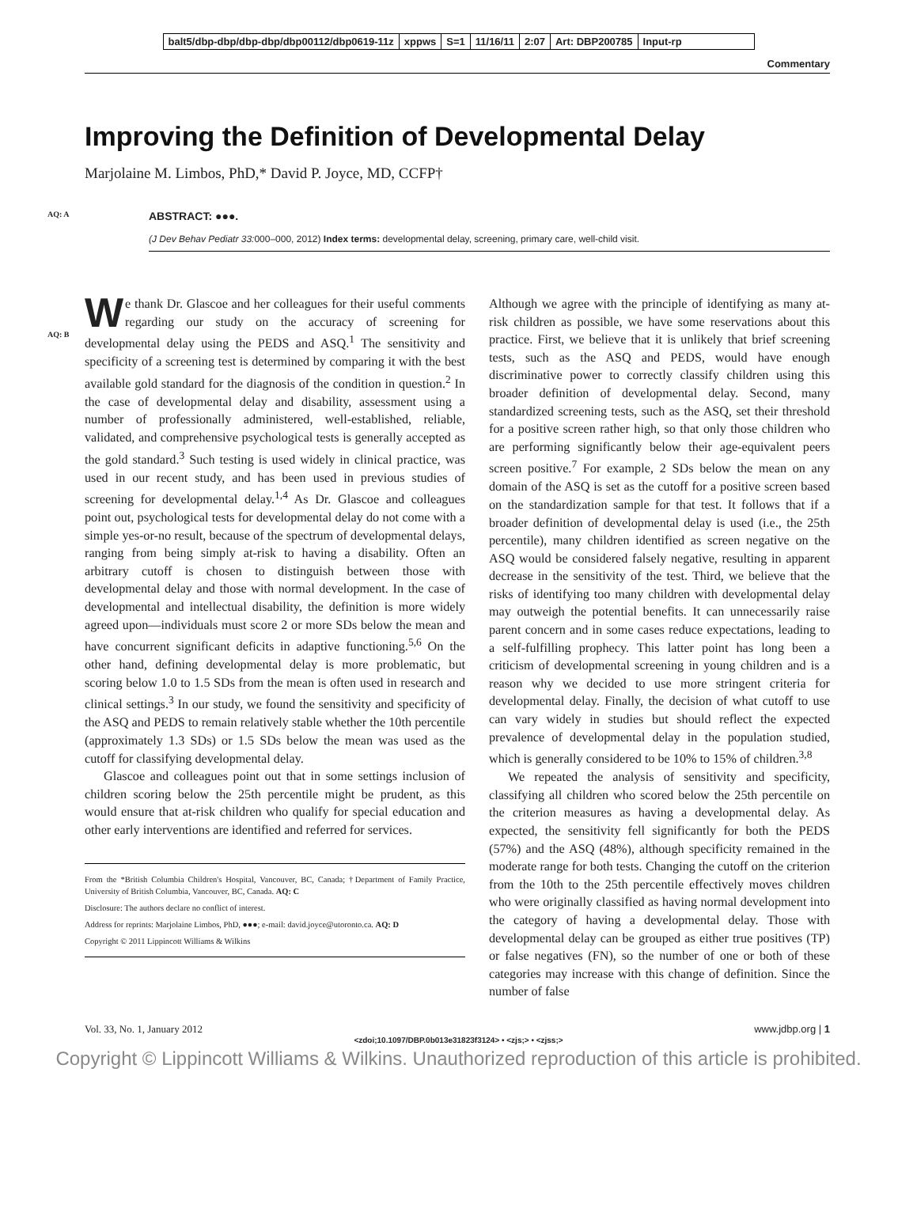balt5/dbp-dbp/dbp-dbp/dbp00112/dbp0619-11z xppws S=1 11/16/11 2:07 Art: DBP200785 Input-rp
Commentary
Improving the Definition of Developmental Delay
Marjolaine M. Limbos, PhD,* David P. Joyce, MD, CCFP†
AQ: A
ABSTRACT: ●●●.
(J Dev Behav Pediatr 33: 000–000, 2012) Index terms: developmental delay, screening, primary care, well-child visit.
AQ: B
We thank Dr. Glascoe and her colleagues for their useful comments regarding our study on the accuracy of screening for developmental delay using the PEDS and ASQ.<sup>1</sup> The sensitivity and specificity of a screening test is determined by comparing it with the best available gold standard for the diagnosis of the condition in question.<sup>2</sup> In the case of developmental delay and disability, assessment using a number of professionally administered, well-established, reliable, validated, and comprehensive psychological tests is generally accepted as the gold standard.<sup>3</sup> Such testing is used widely in clinical practice, was used in our recent study, and has been used in previous studies of screening for developmental delay.<sup>1,4</sup> As Dr. Glascoe and colleagues point out, psychological tests for developmental delay do not come with a simple yes-or-no result, because of the spectrum of developmental delays, ranging from being simply at-risk to having a disability. Often an arbitrary cutoff is chosen to distinguish between those with developmental delay and those with normal development. In the case of developmental and intellectual disability, the definition is more widely agreed upon—individuals must score 2 or more SDs below the mean and have concurrent significant deficits in adaptive functioning.<sup>5,6</sup> On the other hand, defining developmental delay is more problematic, but scoring below 1.0 to 1.5 SDs from the mean is often used in research and clinical settings.<sup>3</sup> In our study, we found the sensitivity and specificity of the ASQ and PEDS to remain relatively stable whether the 10th percentile (approximately 1.3 SDs) or 1.5 SDs below the mean was used as the cutoff for classifying developmental delay.
Glascoe and colleagues point out that in some settings inclusion of children scoring below the 25th percentile might be prudent, as this would ensure that at-risk children who qualify for special education and other early interventions are identified and referred for services.
From the *British Columbia Children's Hospital, Vancouver, BC, Canada; †Department of Family Practice, University of British Columbia, Vancouver, BC, Canada. AQ: C
Disclosure: The authors declare no conflict of interest.
Address for reprints: Marjolaine Limbos, PhD, ●●●; e-mail: david.joyce@utoronto.ca. AQ: D
Copyright © 2011 Lippincott Williams & Wilkins
Although we agree with the principle of identifying as many at-risk children as possible, we have some reservations about this practice. First, we believe that it is unlikely that brief screening tests, such as the ASQ and PEDS, would have enough discriminative power to correctly classify children using this broader definition of developmental delay. Second, many standardized screening tests, such as the ASQ, set their threshold for a positive screen rather high, so that only those children who are performing significantly below their age-equivalent peers screen positive.<sup>7</sup> For example, 2 SDs below the mean on any domain of the ASQ is set as the cutoff for a positive screen based on the standardization sample for that test. It follows that if a broader definition of developmental delay is used (i.e., the 25th percentile), many children identified as screen negative on the ASQ would be considered falsely negative, resulting in apparent decrease in the sensitivity of the test. Third, we believe that the risks of identifying too many children with developmental delay may outweigh the potential benefits. It can unnecessarily raise parent concern and in some cases reduce expectations, leading to a self-fulfilling prophecy. This latter point has long been a criticism of developmental screening in young children and is a reason why we decided to use more stringent criteria for developmental delay. Finally, the decision of what cutoff to use can vary widely in studies but should reflect the expected prevalence of developmental delay in the population studied, which is generally considered to be 10% to 15% of children.<sup>3,8</sup>
We repeated the analysis of sensitivity and specificity, classifying all children who scored below the 25th percentile on the criterion measures as having a developmental delay. As expected, the sensitivity fell significantly for both the PEDS (57%) and the ASQ (48%), although specificity remained in the moderate range for both tests. Changing the cutoff on the criterion from the 10th to the 25th percentile effectively moves children who were originally classified as having normal development into the category of having a developmental delay. Those with developmental delay can be grouped as either true positives (TP) or false negatives (FN), so the number of one or both of these categories may increase with this change of definition. Since the number of false
Vol. 33, No. 1, January 2012 www.jdbp.org | 1
<zdoi;10.1097/DBP.0b013e31823f3124> • <zjs;> • <zjss;>
Copyright © Lippincott Williams & Wilkins. Unauthorized reproduction of this article is prohibited.